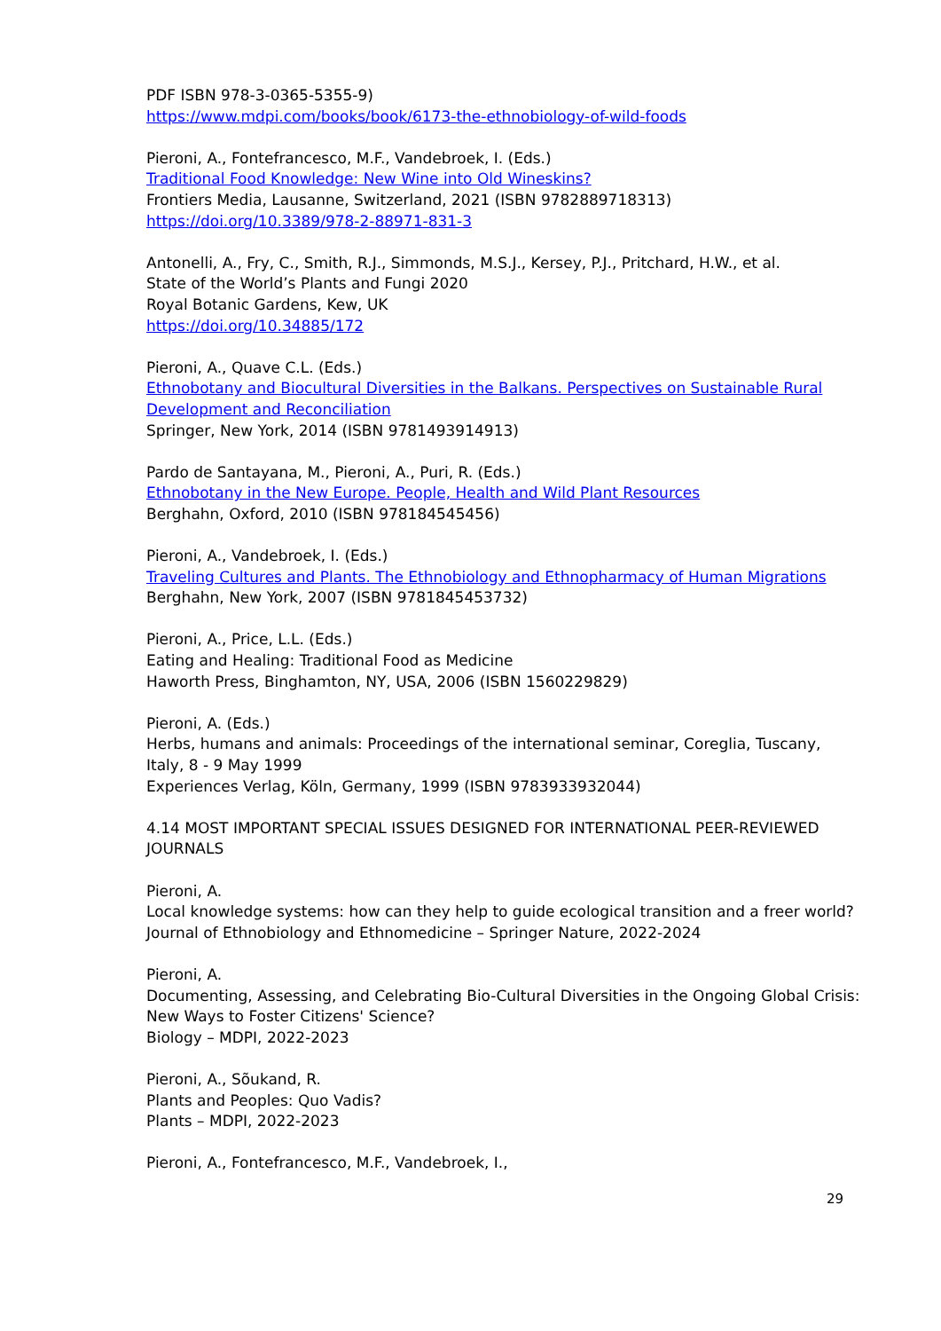PDF ISBN 978-3-0365-5355-9)
https://www.mdpi.com/books/book/6173-the-ethnobiology-of-wild-foods
Pieroni, A., Fontefrancesco, M.F., Vandebroek, I. (Eds.)
Traditional Food Knowledge: New Wine into Old Wineskins?
Frontiers Media, Lausanne, Switzerland, 2021 (ISBN 9782889718313)
https://doi.org/10.3389/978-2-88971-831-3
Antonelli, A., Fry, C., Smith, R.J., Simmonds, M.S.J., Kersey, P.J., Pritchard, H.W., et al.
State of the World’s Plants and Fungi 2020
Royal Botanic Gardens, Kew, UK
https://doi.org/10.34885/172
Pieroni, A., Quave C.L. (Eds.)
Ethnobotany and Biocultural Diversities in the Balkans. Perspectives on Sustainable Rural Development and Reconciliation
Springer, New York, 2014 (ISBN 9781493914913)
Pardo de Santayana, M., Pieroni, A., Puri, R. (Eds.)
Ethnobotany in the New Europe. People, Health and Wild Plant Resources
Berghahn, Oxford, 2010 (ISBN 978184545456)
Pieroni, A., Vandebroek, I. (Eds.)
Traveling Cultures and Plants. The Ethnobiology and Ethnopharmacy of Human Migrations
Berghahn, New York, 2007 (ISBN 9781845453732)
Pieroni, A., Price, L.L. (Eds.)
Eating and Healing: Traditional Food as Medicine
Haworth Press, Binghamton, NY, USA, 2006 (ISBN 1560229829)
Pieroni, A. (Eds.)
Herbs, humans and animals: Proceedings of the international seminar, Coreglia, Tuscany, Italy, 8 - 9 May 1999
Experiences Verlag, Köln, Germany, 1999 (ISBN 9783933932044)
4.14 MOST IMPORTANT SPECIAL ISSUES DESIGNED FOR INTERNATIONAL PEER-REVIEWED JOURNALS
Pieroni, A.
Local knowledge systems: how can they help to guide ecological transition and a freer world?
Journal of Ethnobiology and Ethnomedicine – Springer Nature, 2022-2024
Pieroni, A.
Documenting, Assessing, and Celebrating Bio-Cultural Diversities in the Ongoing Global Crisis: New Ways to Foster Citizens' Science?
Biology – MDPI, 2022-2023
Pieroni, A., Sõukand, R.
Plants and Peoples: Quo Vadis?
Plants – MDPI, 2022-2023
Pieroni, A., Fontefrancesco, M.F., Vandebroek, I.,
29